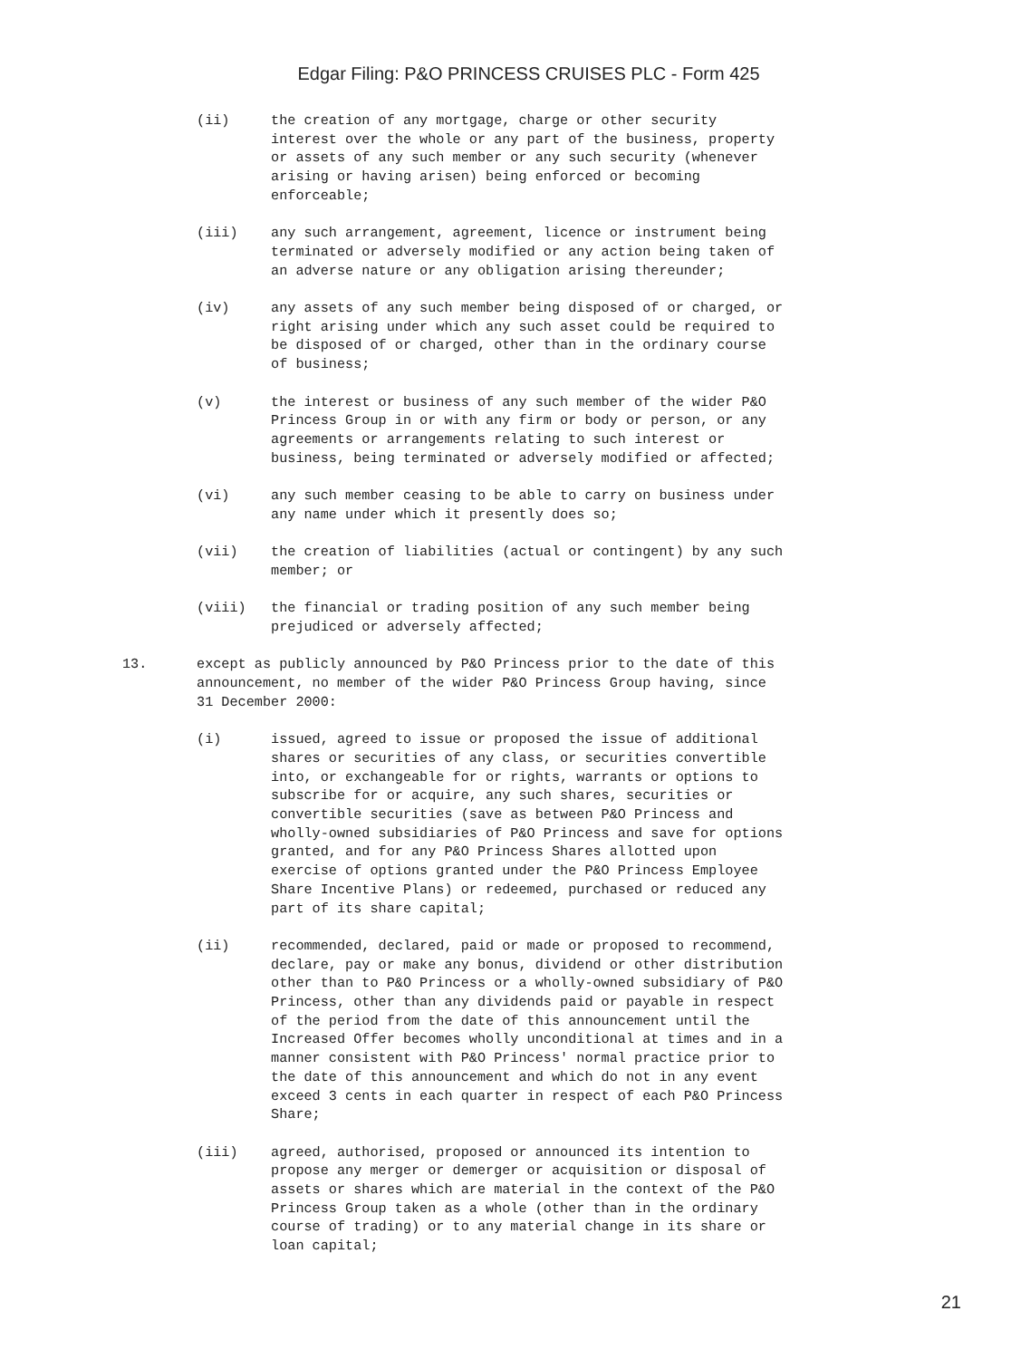Edgar Filing: P&O PRINCESS CRUISES PLC - Form 425
         (ii)     the creation of any mortgage, charge or other security
                  interest over the whole or any part of the business, property
                  or assets of any such member or any such security (whenever
                  arising or having arisen) being enforced or becoming
                  enforceable;

         (iii)    any such arrangement, agreement, licence or instrument being
                  terminated or adversely modified or any action being taken of
                  an adverse nature or any obligation arising thereunder;

         (iv)     any assets of any such member being disposed of or charged, or
                  right arising under which any such asset could be required to
                  be disposed of or charged, other than in the ordinary course
                  of business;

         (v)      the interest or business of any such member of the wider P&O
                  Princess Group in or with any firm or body or person, or any
                  agreements or arrangements relating to such interest or
                  business, being terminated or adversely modified or affected;

         (vi)     any such member ceasing to be able to carry on business under
                  any name under which it presently does so;

         (vii)    the creation of liabilities (actual or contingent) by any such
                  member; or

         (viii)   the financial or trading position of any such member being
                  prejudiced or adversely affected;

13.      except as publicly announced by P&O Princess prior to the date of this
         announcement, no member of the wider P&O Princess Group having, since
         31 December 2000:

         (i)      issued, agreed to issue or proposed the issue of additional
                  shares or securities of any class, or securities convertible
                  into, or exchangeable for or rights, warrants or options to
                  subscribe for or acquire, any such shares, securities or
                  convertible securities (save as between P&O Princess and
                  wholly-owned subsidiaries of P&O Princess and save for options
                  granted, and for any P&O Princess Shares allotted upon
                  exercise of options granted under the P&O Princess Employee
                  Share Incentive Plans) or redeemed, purchased or reduced any
                  part of its share capital;

         (ii)     recommended, declared, paid or made or proposed to recommend,
                  declare, pay or make any bonus, dividend or other distribution
                  other than to P&O Princess or a wholly-owned subsidiary of P&O
                  Princess, other than any dividends paid or payable in respect
                  of the period from the date of this announcement until the
                  Increased Offer becomes wholly unconditional at times and in a
                  manner consistent with P&O Princess' normal practice prior to
                  the date of this announcement and which do not in any event
                  exceed 3 cents in each quarter in respect of each P&O Princess
                  Share;

         (iii)    agreed, authorised, proposed or announced its intention to
                  propose any merger or demerger or acquisition or disposal of
                  assets or shares which are material in the context of the P&O
                  Princess Group taken as a whole (other than in the ordinary
                  course of trading) or to any material change in its share or
                  loan capital;
21